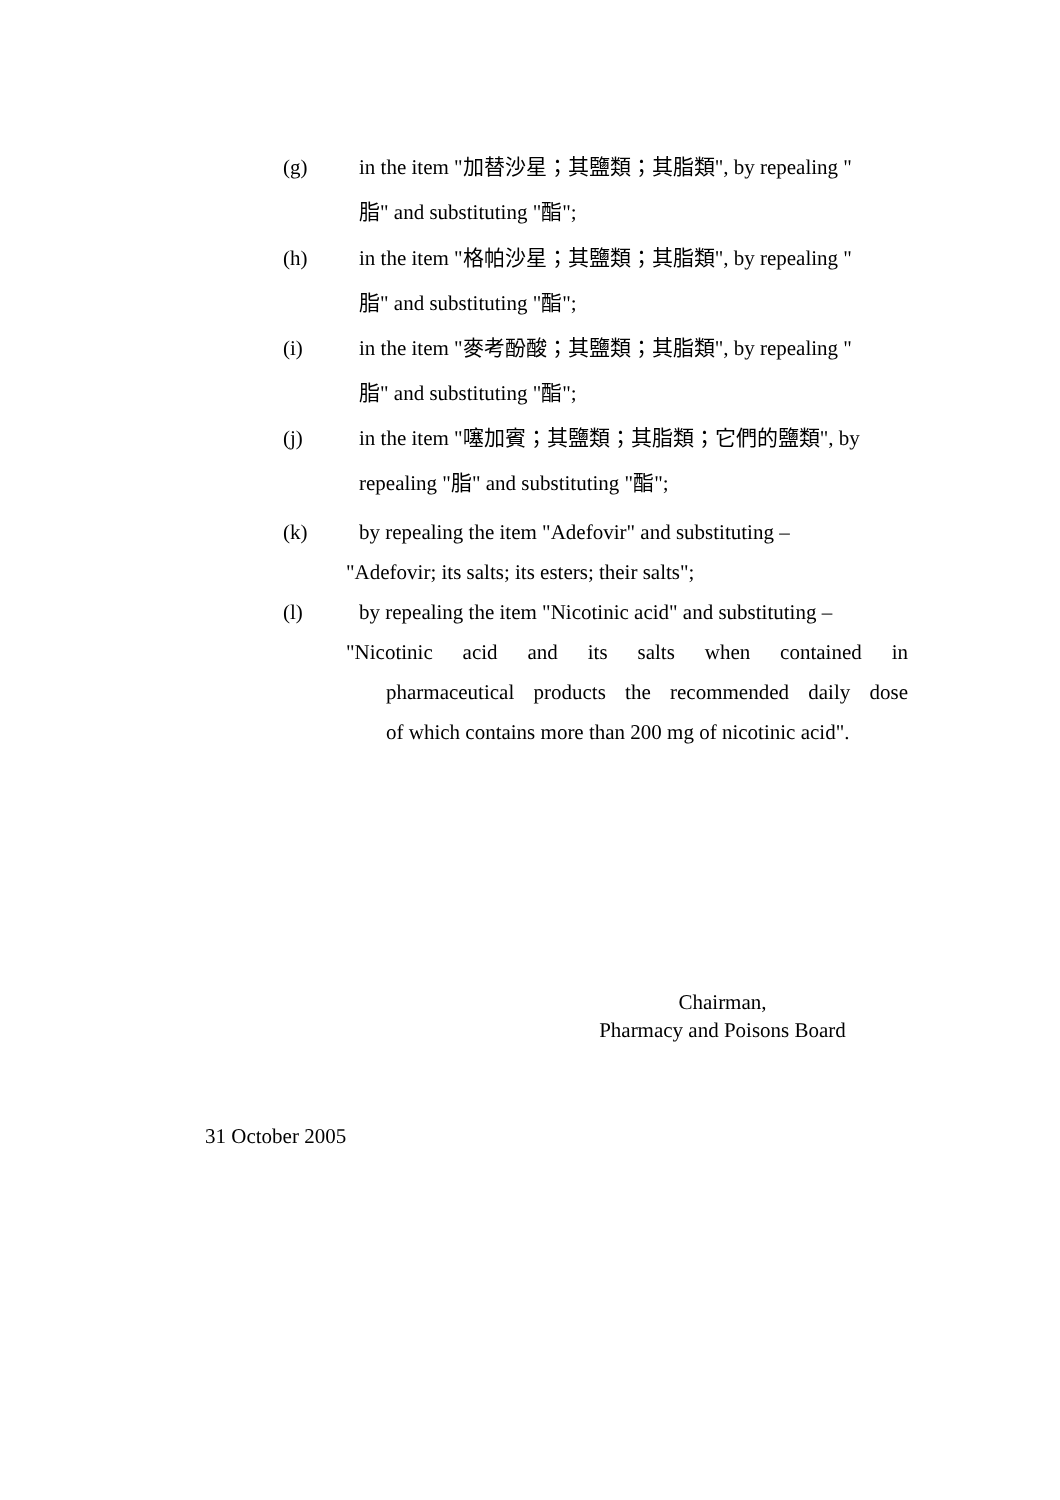(g) in the item "加替沙星；其鹽類；其脂類", by repealing "
脂" and substituting "酯";
(h) in the item "格帕沙星；其鹽類；其脂類", by repealing "
脂" and substituting "酯";
(i) in the item "麥考酚酸；其鹽類；其脂類", by repealing "
脂" and substituting "酯";
(j) in the item "噻加賓；其鹽類；其脂類；它們的鹽類", by
repealing "脂" and substituting "酯";
(k) by repealing the item "Adefovir" and substituting –
"Adefovir; its salts; its esters; their salts";
(l) by repealing the item "Nicotinic acid" and substituting –
"Nicotinic acid and its salts when contained in
pharmaceutical products the recommended daily dose
of which contains more than 200 mg of nicotinic acid".
Chairman,
Pharmacy and Poisons Board
31 October 2005